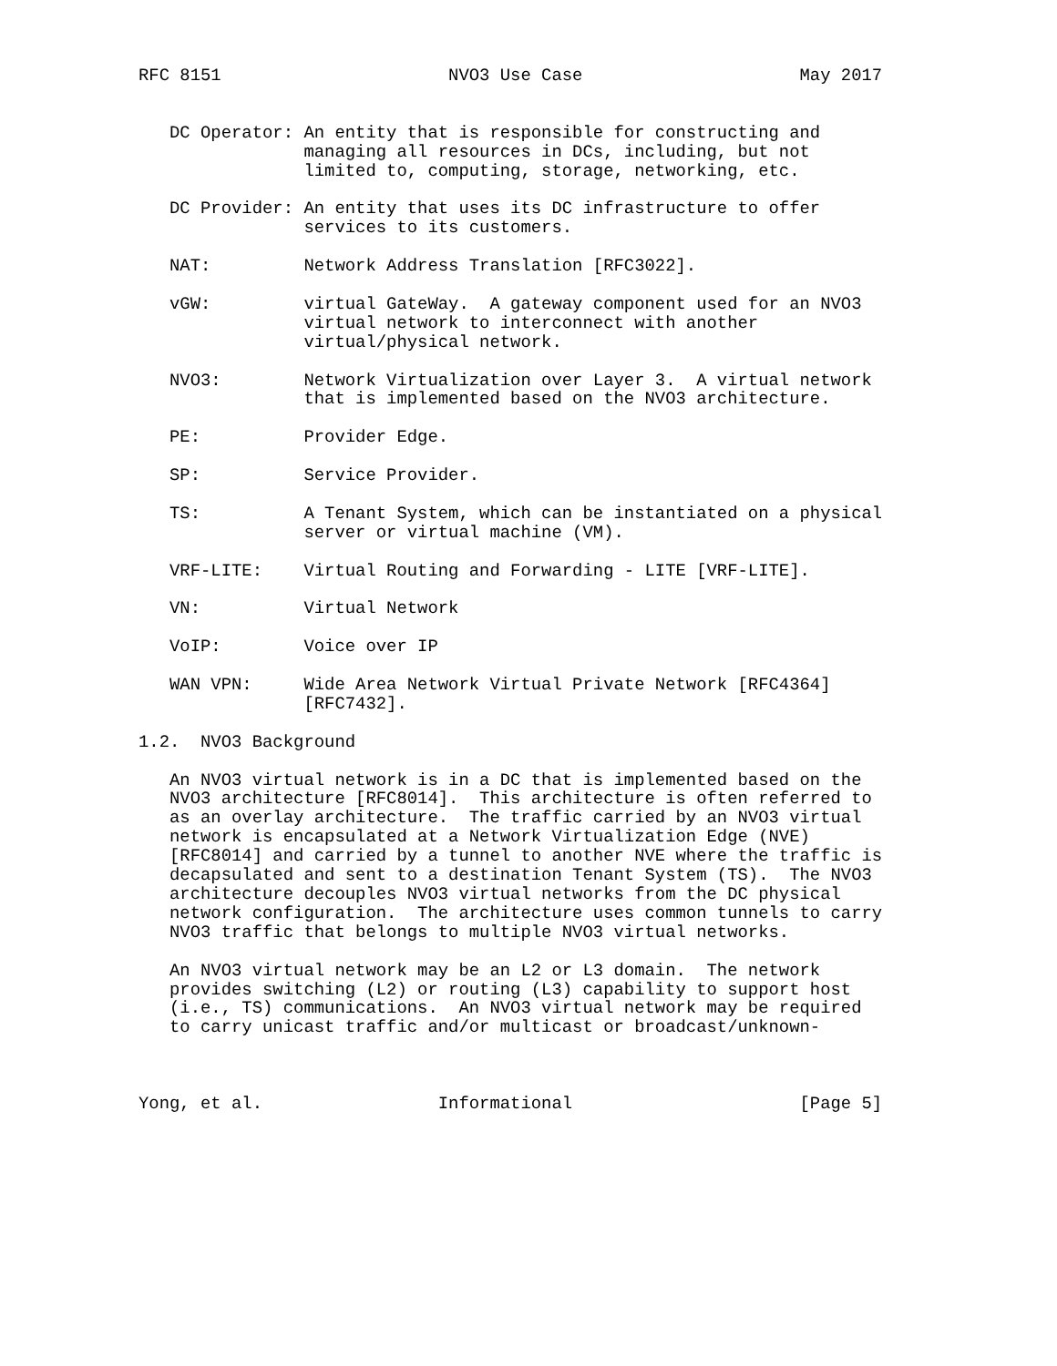RFC 8151                      NVO3 Use Case                     May 2017


   DC Operator: An entity that is responsible for constructing and
                managing all resources in DCs, including, but not
                limited to, computing, storage, networking, etc.

   DC Provider: An entity that uses its DC infrastructure to offer
                services to its customers.

   NAT:         Network Address Translation [RFC3022].

   vGW:         virtual GateWay.  A gateway component used for an NVO3
                virtual network to interconnect with another
                virtual/physical network.

   NVO3:        Network Virtualization over Layer 3.  A virtual network
                that is implemented based on the NVO3 architecture.

   PE:          Provider Edge.

   SP:          Service Provider.

   TS:          A Tenant System, which can be instantiated on a physical
                server or virtual machine (VM).

   VRF-LITE:    Virtual Routing and Forwarding - LITE [VRF-LITE].

   VN:          Virtual Network

   VoIP:        Voice over IP

   WAN VPN:     Wide Area Network Virtual Private Network [RFC4364]
                [RFC7432].

1.2.  NVO3 Background

   An NVO3 virtual network is in a DC that is implemented based on the
   NVO3 architecture [RFC8014].  This architecture is often referred to
   as an overlay architecture.  The traffic carried by an NVO3 virtual
   network is encapsulated at a Network Virtualization Edge (NVE)
   [RFC8014] and carried by a tunnel to another NVE where the traffic is
   decapsulated and sent to a destination Tenant System (TS).  The NVO3
   architecture decouples NVO3 virtual networks from the DC physical
   network configuration.  The architecture uses common tunnels to carry
   NVO3 traffic that belongs to multiple NVO3 virtual networks.

   An NVO3 virtual network may be an L2 or L3 domain.  The network
   provides switching (L2) or routing (L3) capability to support host
   (i.e., TS) communications.  An NVO3 virtual network may be required
   to carry unicast traffic and/or multicast or broadcast/unknown-



Yong, et al.                 Informational                      [Page 5]